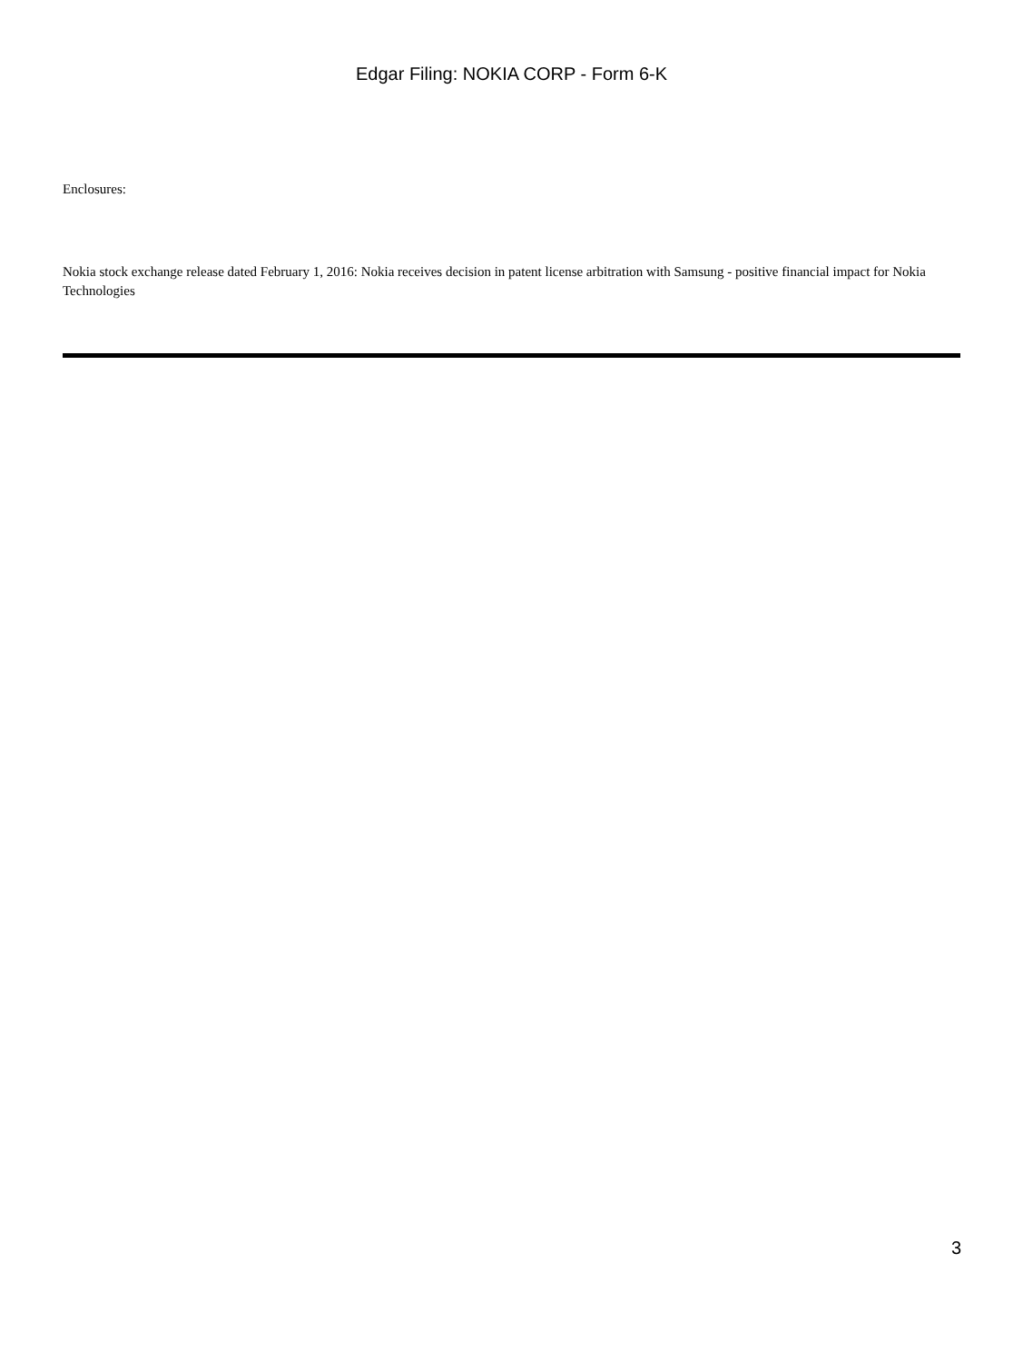Edgar Filing: NOKIA CORP - Form 6-K
Enclosures:
Nokia stock exchange release dated February 1, 2016: Nokia receives decision in patent license arbitration with Samsung - positive financial impact for Nokia Technologies
3